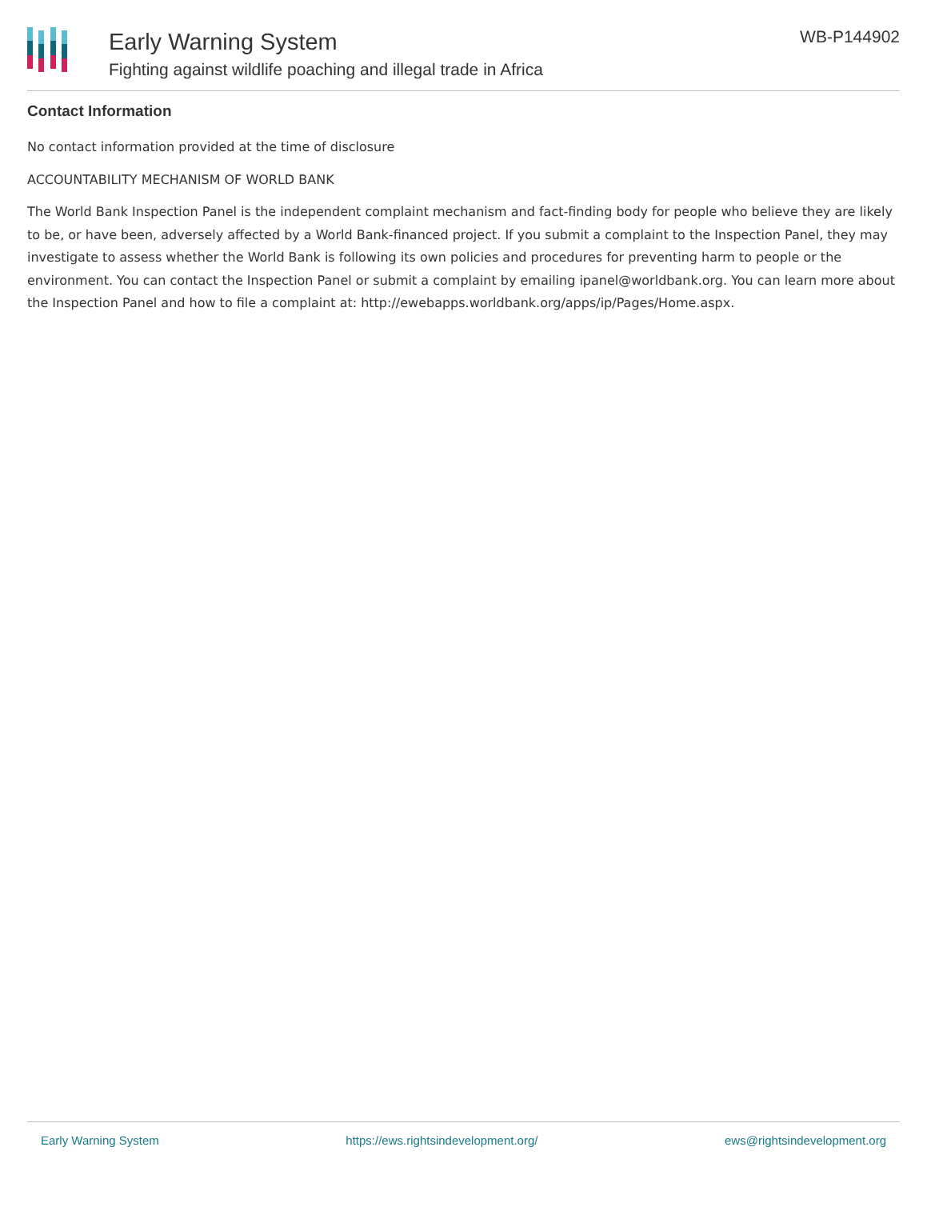Early Warning System
Fighting against wildlife poaching and illegal trade in Africa
WB-P144902
Contact Information
No contact information provided at the time of disclosure
ACCOUNTABILITY MECHANISM OF WORLD BANK
The World Bank Inspection Panel is the independent complaint mechanism and fact-finding body for people who believe they are likely to be, or have been, adversely affected by a World Bank-financed project. If you submit a complaint to the Inspection Panel, they may investigate to assess whether the World Bank is following its own policies and procedures for preventing harm to people or the environment. You can contact the Inspection Panel or submit a complaint by emailing ipanel@worldbank.org. You can learn more about the Inspection Panel and how to file a complaint at: http://ewebapps.worldbank.org/apps/ip/Pages/Home.aspx.
Early Warning System https://ews.rightsindevelopment.org/ ews@rightsindevelopment.org